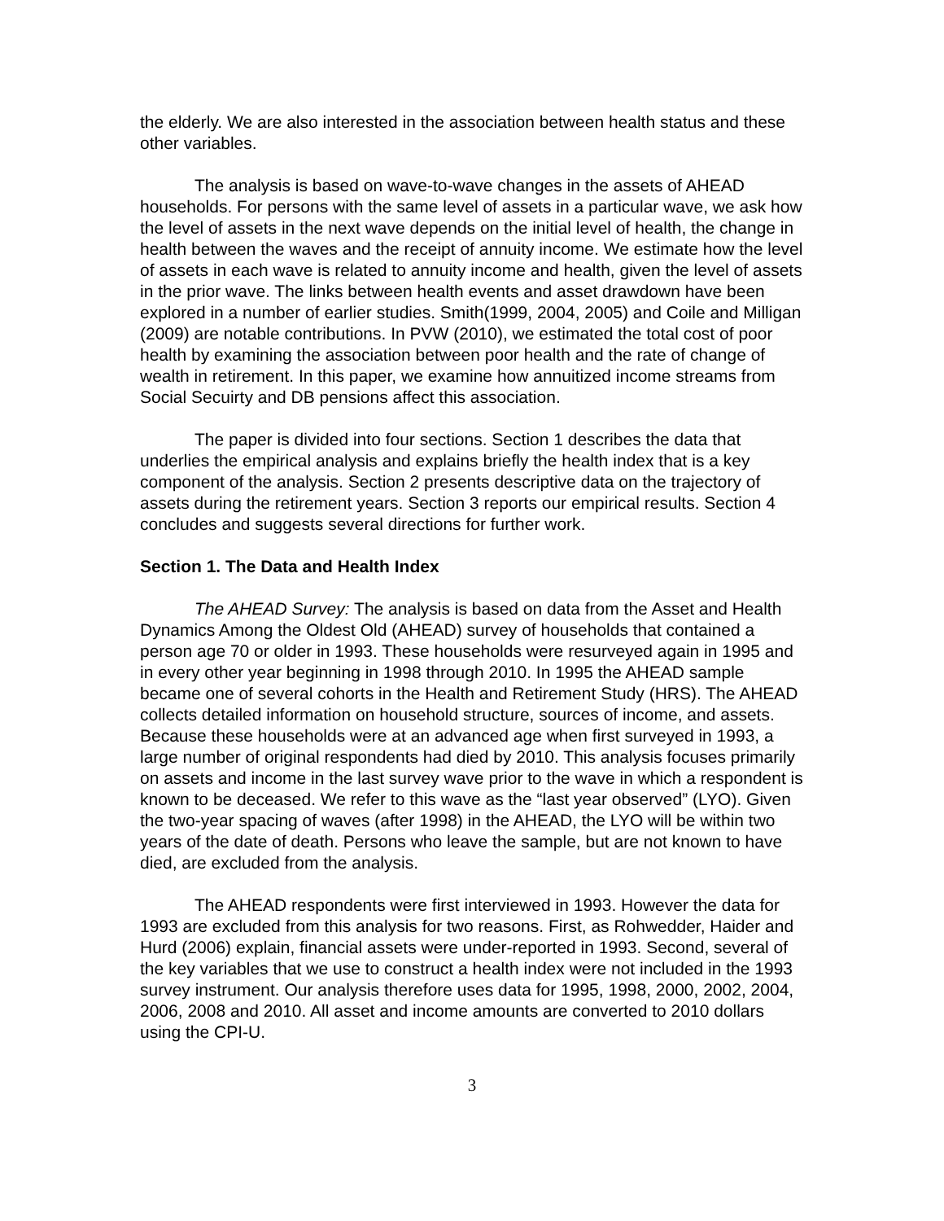the elderly. We are also interested in the association between health status and these other variables.
The analysis is based on wave-to-wave changes in the assets of AHEAD households. For persons with the same level of assets in a particular wave, we ask how the level of assets in the next wave depends on the initial level of health, the change in health between the waves and the receipt of annuity income. We estimate how the level of assets in each wave is related to annuity income and health, given the level of assets in the prior wave. The links between health events and asset drawdown have been explored in a number of earlier studies. Smith(1999, 2004, 2005) and Coile and Milligan (2009) are notable contributions. In PVW (2010), we estimated the total cost of poor health by examining the association between poor health and the rate of change of wealth in retirement. In this paper, we examine how annuitized income streams from Social Secuirty and DB pensions affect this association.
The paper is divided into four sections. Section 1 describes the data that underlies the empirical analysis and explains briefly the health index that is a key component of the analysis. Section 2 presents descriptive data on the trajectory of assets during the retirement years. Section 3 reports our empirical results. Section 4 concludes and suggests several directions for further work.
Section 1. The Data and Health Index
The AHEAD Survey: The analysis is based on data from the Asset and Health Dynamics Among the Oldest Old (AHEAD) survey of households that contained a person age 70 or older in 1993. These households were resurveyed again in 1995 and in every other year beginning in 1998 through 2010. In 1995 the AHEAD sample became one of several cohorts in the Health and Retirement Study (HRS). The AHEAD collects detailed information on household structure, sources of income, and assets. Because these households were at an advanced age when first surveyed in 1993, a large number of original respondents had died by 2010. This analysis focuses primarily on assets and income in the last survey wave prior to the wave in which a respondent is known to be deceased. We refer to this wave as the “last year observed” (LYO). Given the two-year spacing of waves (after 1998) in the AHEAD, the LYO will be within two years of the date of death. Persons who leave the sample, but are not known to have died, are excluded from the analysis.
The AHEAD respondents were first interviewed in 1993. However the data for 1993 are excluded from this analysis for two reasons. First, as Rohwedder, Haider and Hurd (2006) explain, financial assets were under-reported in 1993. Second, several of the key variables that we use to construct a health index were not included in the 1993 survey instrument. Our analysis therefore uses data for 1995, 1998, 2000, 2002, 2004, 2006, 2008 and 2010. All asset and income amounts are converted to 2010 dollars using the CPI-U.
3